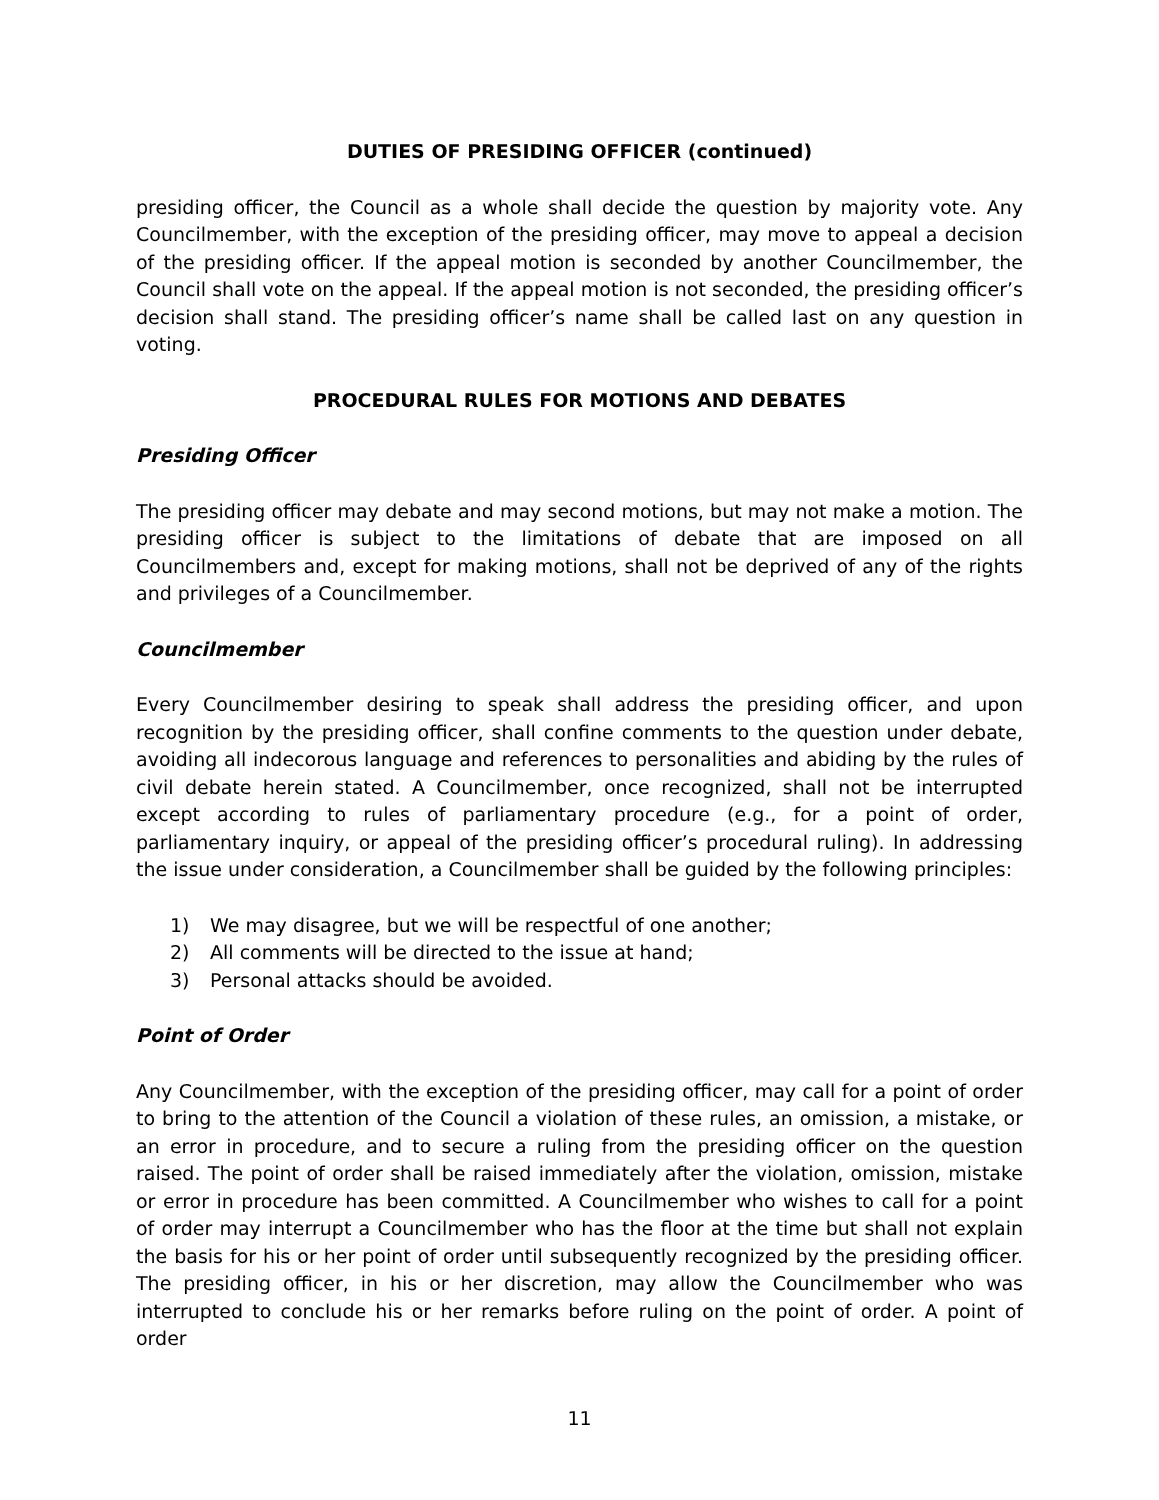DUTIES OF PRESIDING OFFICER (continued)
presiding officer, the Council as a whole shall decide the question by majority vote. Any Councilmember, with the exception of the presiding officer, may move to appeal a decision of the presiding officer. If the appeal motion is seconded by another Councilmember, the Council shall vote on the appeal. If the appeal motion is not seconded, the presiding officer’s decision shall stand. The presiding officer’s name shall be called last on any question in voting.
PROCEDURAL RULES FOR MOTIONS AND DEBATES
Presiding Officer
The presiding officer may debate and may second motions, but may not make a motion. The presiding officer is subject to the limitations of debate that are imposed on all Councilmembers and, except for making motions, shall not be deprived of any of the rights and privileges of a Councilmember.
Councilmember
Every Councilmember desiring to speak shall address the presiding officer, and upon recognition by the presiding officer, shall confine comments to the question under debate, avoiding all indecorous language and references to personalities and abiding by the rules of civil debate herein stated. A Councilmember, once recognized, shall not be interrupted except according to rules of parliamentary procedure (e.g., for a point of order, parliamentary inquiry, or appeal of the presiding officer’s procedural ruling). In addressing the issue under consideration, a Councilmember shall be guided by the following principles:
1) We may disagree, but we will be respectful of one another;
2) All comments will be directed to the issue at hand;
3) Personal attacks should be avoided.
Point of Order
Any Councilmember, with the exception of the presiding officer, may call for a point of order to bring to the attention of the Council a violation of these rules, an omission, a mistake, or an error in procedure, and to secure a ruling from the presiding officer on the question raised. The point of order shall be raised immediately after the violation, omission, mistake or error in procedure has been committed. A Councilmember who wishes to call for a point of order may interrupt a Councilmember who has the floor at the time but shall not explain the basis for his or her point of order until subsequently recognized by the presiding officer. The presiding officer, in his or her discretion, may allow the Councilmember who was interrupted to conclude his or her remarks before ruling on the point of order. A point of order
11